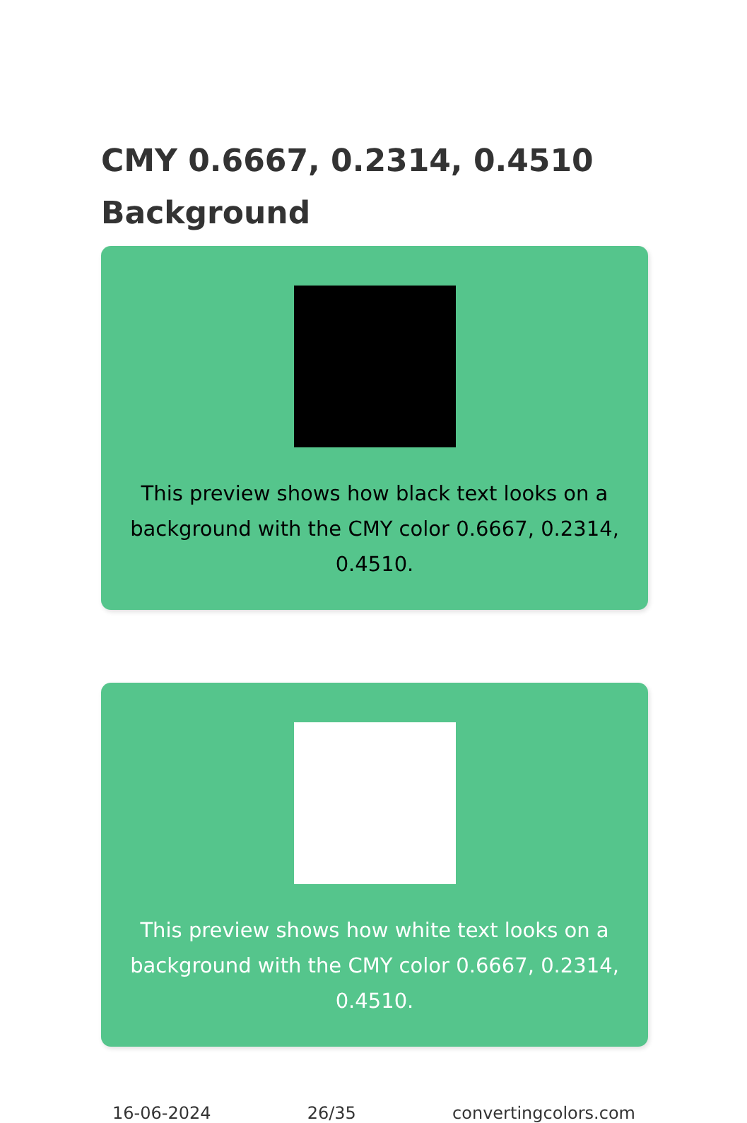CMY 0.6667, 0.2314, 0.4510 Background
This preview shows how black text looks on a background with the CMY color 0.6667, 0.2314, 0.4510.
This preview shows how white text looks on a background with the CMY color 0.6667, 0.2314, 0.4510.
16-06-2024 26/35 convertingcolors.com